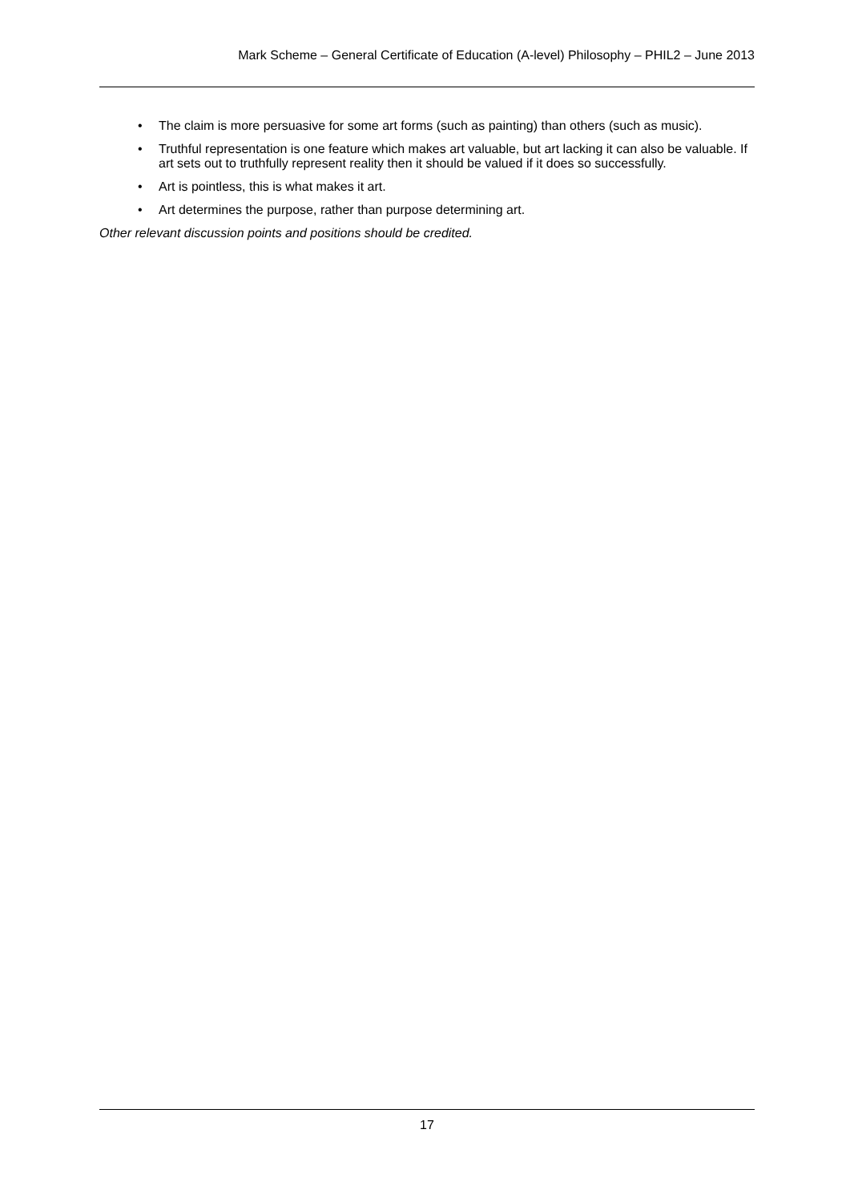Mark Scheme – General Certificate of Education (A-level) Philosophy – PHIL2 – June 2013
• The claim is more persuasive for some art forms (such as painting) than others (such as music).
• Truthful representation is one feature which makes art valuable, but art lacking it can also be valuable. If art sets out to truthfully represent reality then it should be valued if it does so successfully.
• Art is pointless, this is what makes it art.
• Art determines the purpose, rather than purpose determining art.
Other relevant discussion points and positions should be credited.
17